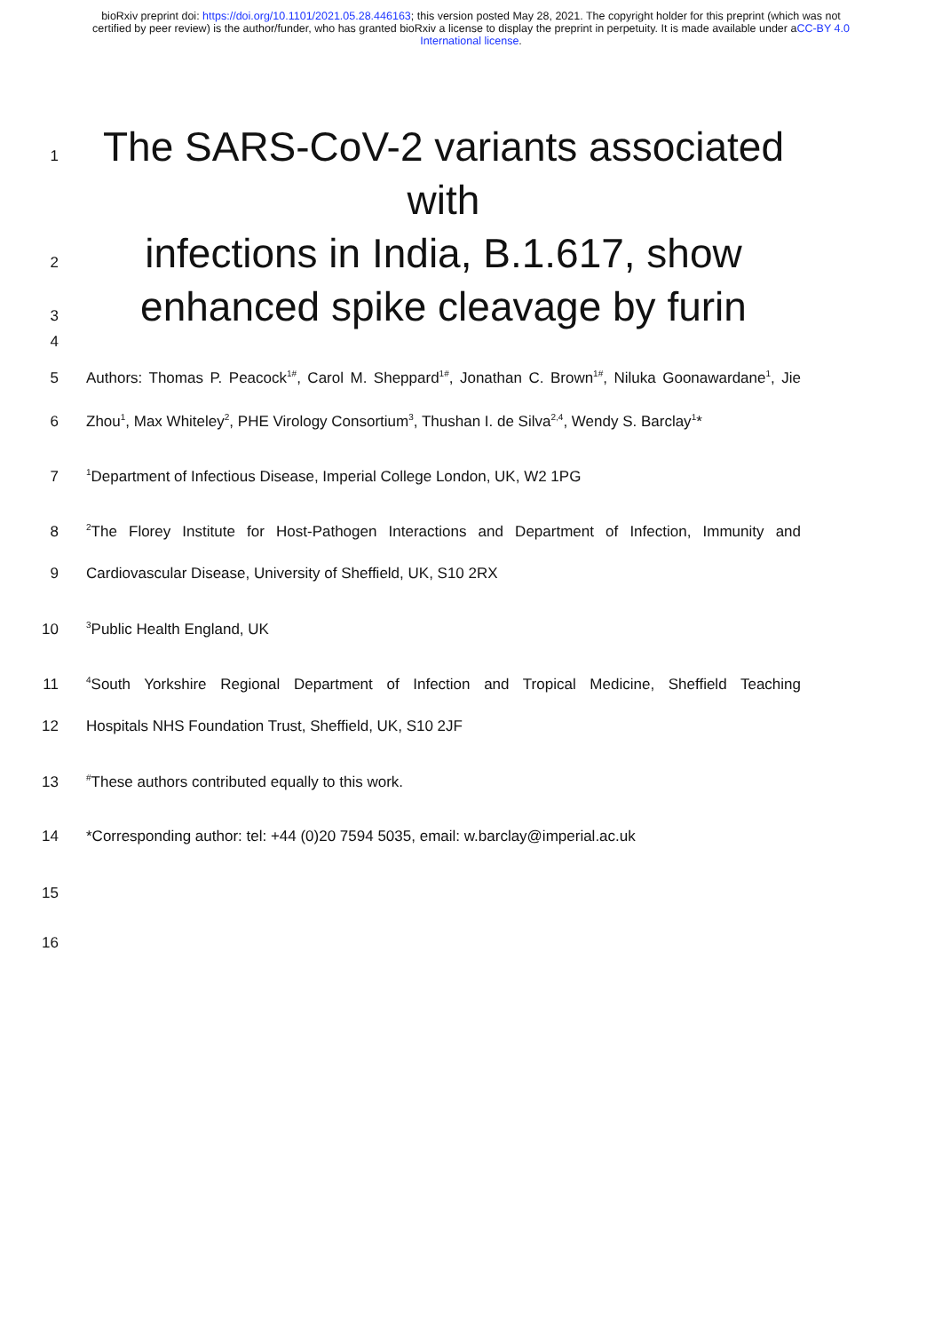bioRxiv preprint doi: https://doi.org/10.1101/2021.05.28.446163; this version posted May 28, 2021. The copyright holder for this preprint (which was not certified by peer review) is the author/funder, who has granted bioRxiv a license to display the preprint in perpetuity. It is made available under aCC-BY 4.0 International license.
1
The SARS-CoV-2 variants associated with
2
infections in India, B.1.617, show
3
enhanced spike cleavage by furin
4
5 Authors: Thomas P. Peacock<sup>1#</sup>, Carol M. Sheppard<sup>1#</sup>, Jonathan C. Brown<sup>1#</sup>, Niluka Goonawardane<sup>1</sup>, Jie
6 Zhou<sup>1</sup>, Max Whiteley<sup>2</sup>, PHE Virology Consortium<sup>3</sup>, Thushan I. de Silva<sup>2,4</sup>, Wendy S. Barclay<sup>1</sup>*
7
<sup>1</sup> Department of Infectious Disease, Imperial College London, UK, W2 1PG
8
<sup>2</sup> The Florey Institute for Host-Pathogen Interactions and Department of Infection, Immunity and
9 Cardiovascular Disease, University of Sheffield, UK, S10 2RX
10
<sup>3</sup> Public Health England, UK
11
<sup>4</sup> South Yorkshire Regional Department of Infection and Tropical Medicine, Sheffield Teaching
12 Hospitals NHS Foundation Trust, Sheffield, UK, S10 2JF
13
<sup>#</sup> These authors contributed equally to this work.
14 *Corresponding author: tel: +44 (0)20 7594 5035, email: w.barclay@imperial.ac.uk
15
16